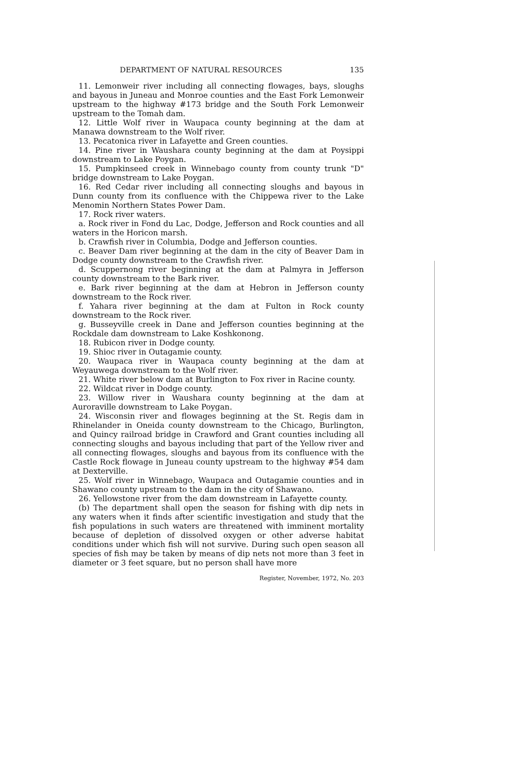DEPARTMENT OF NATURAL RESOURCES 135
11. Lemonweir river including all connecting flowages, bays, sloughs and bayous in Juneau and Monroe counties and the East Fork Lemonweir upstream to the highway #173 bridge and the South Fork Lemonweir upstream to the Tomah dam.
12. Little Wolf river in Waupaca county beginning at the dam at Manawa downstream to the Wolf river.
13. Pecatonica river in Lafayette and Green counties.
14. Pine river in Waushara county beginning at the dam at Poysippi downstream to Lake Poygan.
15. Pumpkinseed creek in Winnebago county from county trunk "D" bridge downstream to Lake Poygan.
16. Red Cedar river including all connecting sloughs and bayous in Dunn county from its confluence with the Chippewa river to the Lake Menomin Northern States Power Dam.
17. Rock river waters.
a. Rock river in Fond du Lac, Dodge, Jefferson and Rock counties and all waters in the Horicon marsh.
b. Crawfish river in Columbia, Dodge and Jefferson counties.
c. Beaver Dam river beginning at the dam in the city of Beaver Dam in Dodge county downstream to the Crawfish river.
d. Scuppernong river beginning at the dam at Palmyra in Jefferson county downstream to the Bark river.
e. Bark river beginning at the dam at Hebron in Jefferson county downstream to the Rock river.
f. Yahara river beginning at the dam at Fulton in Rock county downstream to the Rock river.
g. Busseyville creek in Dane and Jefferson counties beginning at the Rockdale dam downstream to Lake Koshkonong.
18. Rubicon river in Dodge county.
19. Shioc river in Outagamie county.
20. Waupaca river in Waupaca county beginning at the dam at Weyauwega downstream to the Wolf river.
21. White river below dam at Burlington to Fox river in Racine county.
22. Wildcat river in Dodge county.
23. Willow river in Waushara county beginning at the dam at Auroraville downstream to Lake Poygan.
24. Wisconsin river and flowages beginning at the St. Regis dam in Rhinelander in Oneida county downstream to the Chicago, Burlington, and Quincy railroad bridge in Crawford and Grant counties including all connecting sloughs and bayous including that part of the Yellow river and all connecting flowages, sloughs and bayous from its confluence with the Castle Rock flowage in Juneau county upstream to the highway #54 dam at Dexterville.
25. Wolf river in Winnebago, Waupaca and Outagamie counties and in Shawano county upstream to the dam in the city of Shawano.
26. Yellowstone river from the dam downstream in Lafayette county.
(b) The department shall open the season for fishing with dip nets in any waters when it finds after scientific investigation and study that the fish populations in such waters are threatened with imminent mortality because of depletion of dissolved oxygen or other adverse habitat conditions under which fish will not survive. During such open season all species of fish may be taken by means of dip nets not more than 3 feet in diameter or 3 feet square, but no person shall have more
Register, November, 1972, No. 203